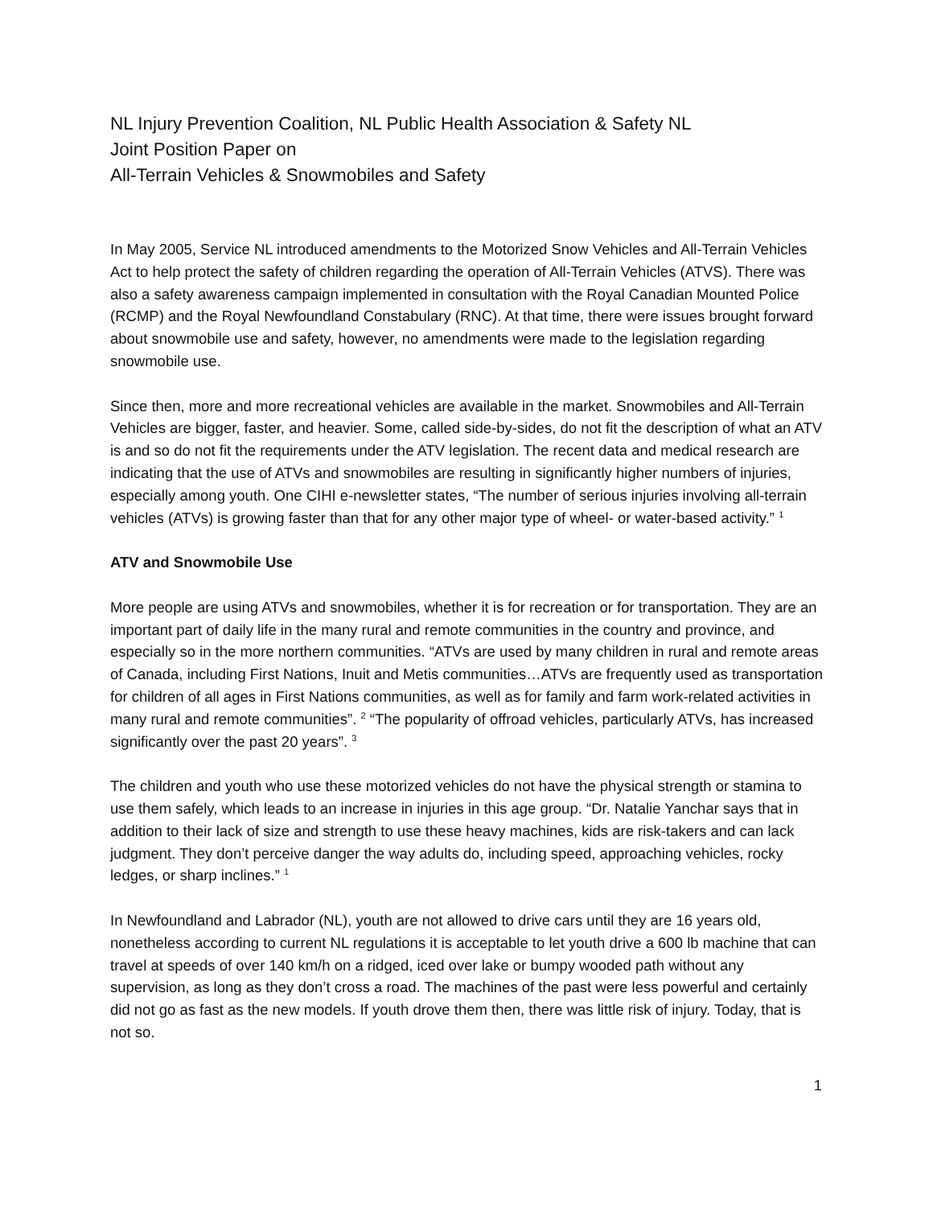NL Injury Prevention Coalition, NL Public Health Association & Safety NL
Joint Position Paper on
All-Terrain Vehicles & Snowmobiles and Safety
In May 2005, Service NL introduced amendments to the Motorized Snow Vehicles and All-Terrain Vehicles Act to help protect the safety of children regarding the operation of All-Terrain Vehicles (ATVS). There was also a safety awareness campaign implemented in consultation with the Royal Canadian Mounted Police (RCMP) and the Royal Newfoundland Constabulary (RNC). At that time, there were issues brought forward about snowmobile use and safety, however, no amendments were made to the legislation regarding snowmobile use.
Since then, more and more recreational vehicles are available in the market. Snowmobiles and All-Terrain Vehicles are bigger, faster, and heavier. Some, called side-by-sides, do not fit the description of what an ATV is and so do not fit the requirements under the ATV legislation. The recent data and medical research are indicating that the use of ATVs and snowmobiles are resulting in significantly higher numbers of injuries, especially among youth. One CIHI e-newsletter states, “The number of serious injuries involving all-terrain vehicles (ATVs) is growing faster than that for any other major type of wheel- or water-based activity.” <sup>1</sup>
ATV and Snowmobile Use
More people are using ATVs and snowmobiles, whether it is for recreation or for transportation. They are an important part of daily life in the many rural and remote communities in the country and province, and especially so in the more northern communities. “ATVs are used by many children in rural and remote areas of Canada, including First Nations, Inuit and Metis communities…ATVs are frequently used as transportation for children of all ages in First Nations communities, as well as for family and farm work-related activities in many rural and remote communities”. <sup>2</sup> “The popularity of offroad vehicles, particularly ATVs, has increased significantly over the past 20 years”. <sup>3</sup>
The children and youth who use these motorized vehicles do not have the physical strength or stamina to use them safely, which leads to an increase in injuries in this age group. “Dr. Natalie Yanchar says that in addition to their lack of size and strength to use these heavy machines, kids are risk-takers and can lack judgment. They don’t perceive danger the way adults do, including speed, approaching vehicles, rocky ledges, or sharp inclines.” <sup>1</sup>
In Newfoundland and Labrador (NL), youth are not allowed to drive cars until they are 16 years old, nonetheless according to current NL regulations it is acceptable to let youth drive a 600 lb machine that can travel at speeds of over 140 km/h on a ridged, iced over lake or bumpy wooded path without any supervision, as long as they don’t cross a road. The machines of the past were less powerful and certainly did not go as fast as the new models. If youth drove them then, there was little risk of injury. Today, that is not so.
1